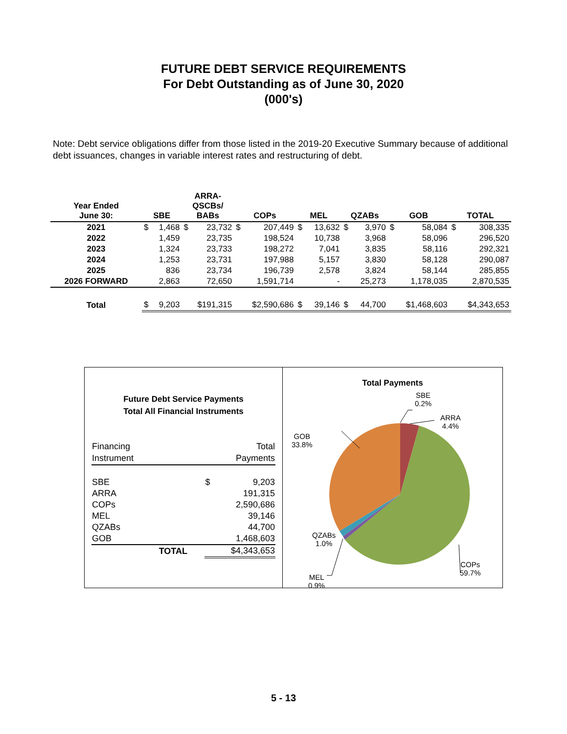FUTURE DEBT SERVICE REQUIREMENTS
For Debt Outstanding as of June 30, 2020
(000's)
Note: Debt service obligations differ from those listed in the 2019-20 Executive Summary because of additional debt issuances, changes in variable interest rates and restructuring of debt.
| Year Ended June 30: | SBE | ARRA- QSCBs/ BABs | COPs | MEL | QZABs | GOB | TOTAL |
| --- | --- | --- | --- | --- | --- | --- | --- |
| 2021 | $ 1,468 | $ 23,732 | $ 207,449 | $ 13,632 | $ 3,970 | $ 58,084 | $ 308,335 |
| 2022 | 1,459 | 23,735 | 198,524 | 10,738 | 3,968 | 58,096 | 296,520 |
| 2023 | 1,324 | 23,733 | 198,272 | 7,041 | 3,835 | 58,116 | 292,321 |
| 2024 | 1,253 | 23,731 | 197,988 | 5,157 | 3,830 | 58,128 | 290,087 |
| 2025 | 836 | 23,734 | 196,739 | 2,578 | 3,824 | 58,144 | 285,855 |
| 2026 FORWARD | 2,863 | 72,650 | 1,591,714 | - | 25,273 | 1,178,035 | 2,870,535 |
| Total | $ 9,203 | $191,315 | $2,590,686 | $ 39,146 | $ 44,700 | $1,468,603 | $4,343,653 |
Future Debt Service Payments
Total All Financial Instruments
| Financing Instrument | | Total Payments |
| --- | --- | --- |
| SBE | | $ 9,203 |
| ARRA | | 191,315 |
| COPs | | 2,590,686 |
| MEL | | 39,146 |
| QZABs | | 44,700 |
| GOB | | 1,468,603 |
| | TOTAL | $4,343,653 |
Total Payments
SBE
0.2%
ARRA
4.4%
GOB
33.8%
QZABs
1.0%
MEL
0.9%
COPs
59.7%
5 - 13